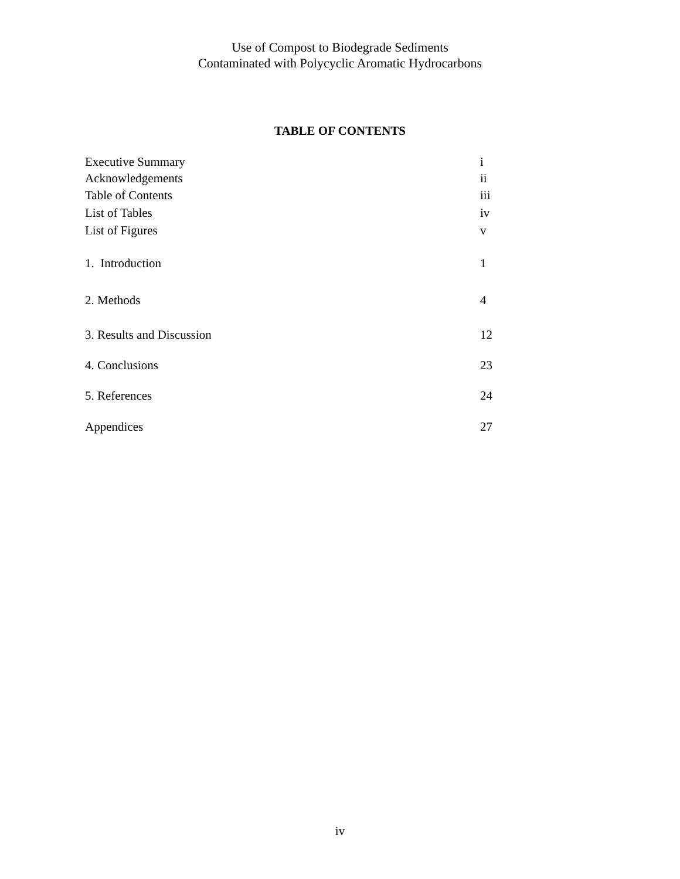Use of Compost to Biodegrade Sediments
Contaminated with Polycyclic Aromatic Hydrocarbons
TABLE OF CONTENTS
Executive Summary i
Acknowledgements ii
Table of Contents iii
List of Tables iv
List of Figures v
1. Introduction 1
2. Methods 4
3. Results and Discussion 12
4. Conclusions 23
5. References 24
Appendices 27
iv